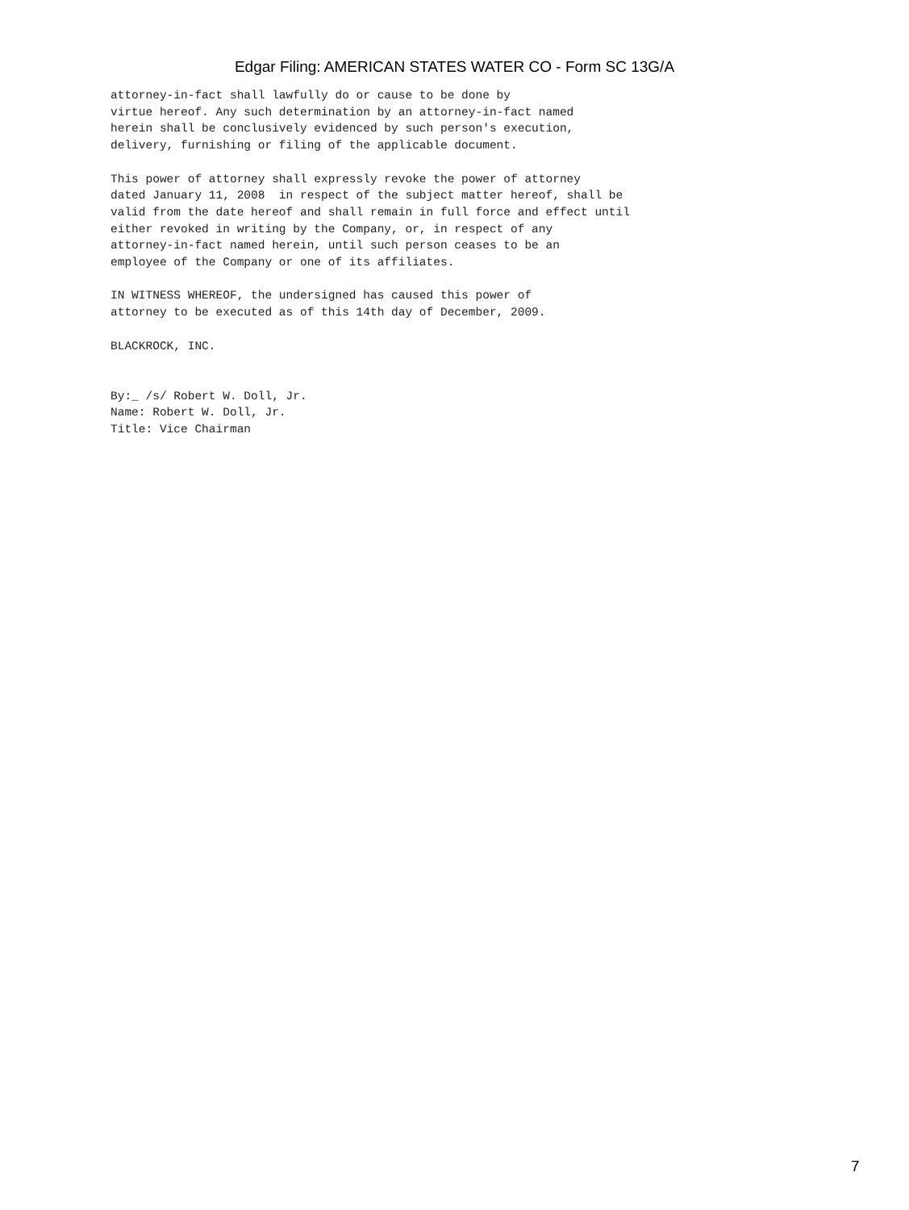Edgar Filing: AMERICAN STATES WATER CO - Form SC 13G/A
attorney-in-fact shall lawfully do or cause to be done by
virtue hereof. Any such determination by an attorney-in-fact named
herein shall be conclusively evidenced by such person's execution,
delivery, furnishing or filing of the applicable document.

This power of attorney shall expressly revoke the power of attorney
dated January 11, 2008  in respect of the subject matter hereof, shall be
valid from the date hereof and shall remain in full force and effect until
either revoked in writing by the Company, or, in respect of any
attorney-in-fact named herein, until such person ceases to be an
employee of the Company or one of its affiliates.

IN WITNESS WHEREOF, the undersigned has caused this power of
attorney to be executed as of this 14th day of December, 2009.

BLACKROCK, INC.


By:_ /s/ Robert W. Doll, Jr.
Name: Robert W. Doll, Jr.
Title: Vice Chairman
7